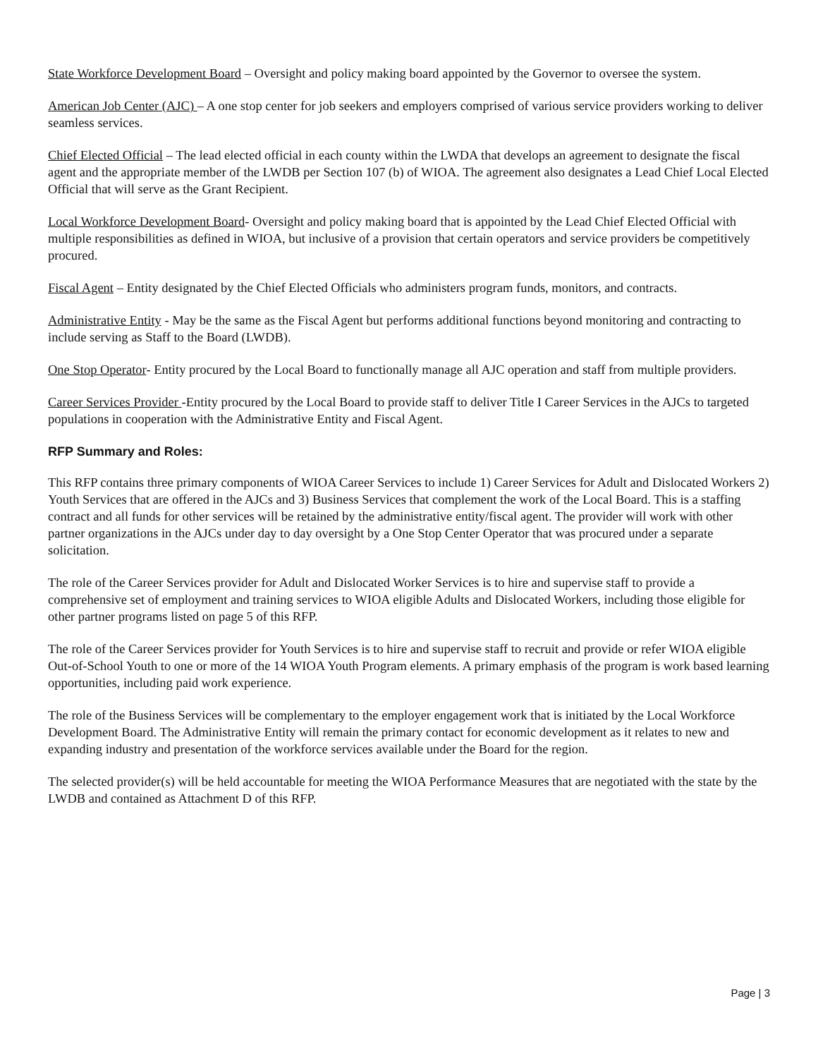State Workforce Development Board – Oversight and policy making board appointed by the Governor to oversee the system.
American Job Center (AJC) – A one stop center for job seekers and employers comprised of various service providers working to deliver seamless services.
Chief Elected Official – The lead elected official in each county within the LWDA that develops an agreement to designate the fiscal agent and the appropriate member of the LWDB per Section 107 (b) of WIOA. The agreement also designates a Lead Chief Local Elected Official that will serve as the Grant Recipient.
Local Workforce Development Board- Oversight and policy making board that is appointed by the Lead Chief Elected Official with multiple responsibilities as defined in WIOA, but inclusive of a provision that certain operators and service providers be competitively procured.
Fiscal Agent – Entity designated by the Chief Elected Officials who administers program funds, monitors, and contracts.
Administrative Entity - May be the same as the Fiscal Agent but performs additional functions beyond monitoring and contracting to include serving as Staff to the Board (LWDB).
One Stop Operator- Entity procured by the Local Board to functionally manage all AJC operation and staff from multiple providers.
Career Services Provider -Entity procured by the Local Board to provide staff to deliver Title I Career Services in the AJCs to targeted populations in cooperation with the Administrative Entity and Fiscal Agent.
RFP Summary and Roles:
This RFP contains three primary components of WIOA Career Services to include 1) Career Services for Adult and Dislocated Workers 2) Youth Services that are offered in the AJCs and 3) Business Services that complement the work of the Local Board. This is a staffing contract and all funds for other services will be retained by the administrative entity/fiscal agent. The provider will work with other partner organizations in the AJCs under day to day oversight by a One Stop Center Operator that was procured under a separate solicitation.
The role of the Career Services provider for Adult and Dislocated Worker Services is to hire and supervise staff to provide a comprehensive set of employment and training services to WIOA eligible Adults and Dislocated Workers, including those eligible for other partner programs listed on page 5 of this RFP.
The role of the Career Services provider for Youth Services is to hire and supervise staff to recruit and provide or refer WIOA eligible Out-of-School Youth to one or more of the 14 WIOA Youth Program elements. A primary emphasis of the program is work based learning opportunities, including paid work experience.
The role of the Business Services will be complementary to the employer engagement work that is initiated by the Local Workforce Development Board. The Administrative Entity will remain the primary contact for economic development as it relates to new and expanding industry and presentation of the workforce services available under the Board for the region.
The selected provider(s) will be held accountable for meeting the WIOA Performance Measures that are negotiated with the state by the LWDB and contained as Attachment D of this RFP.
Page | 3